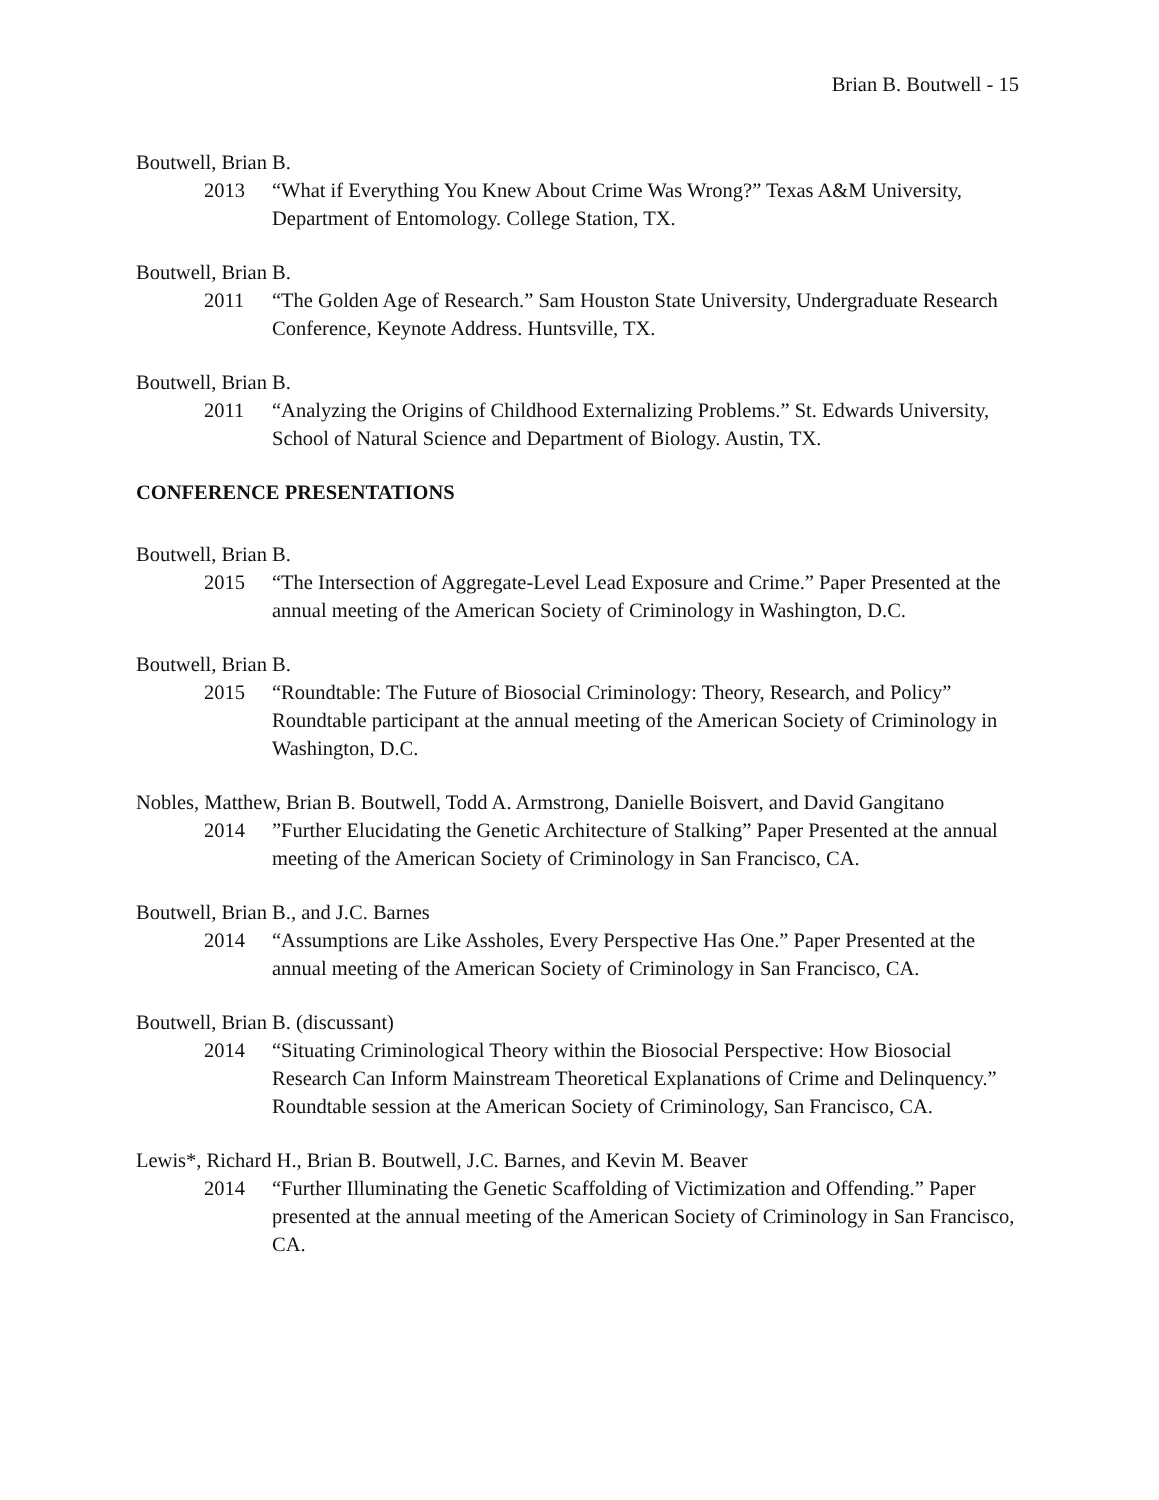Brian B. Boutwell - 15
Boutwell, Brian B.
2013 “What if Everything You Knew About Crime Was Wrong?” Texas A&M University, Department of Entomology. College Station, TX.
Boutwell, Brian B.
2011 “The Golden Age of Research.” Sam Houston State University, Undergraduate Research Conference, Keynote Address. Huntsville, TX.
Boutwell, Brian B.
2011 “Analyzing the Origins of Childhood Externalizing Problems.” St. Edwards University, School of Natural Science and Department of Biology. Austin, TX.
CONFERENCE PRESENTATIONS
Boutwell, Brian B.
2015 “The Intersection of Aggregate-Level Lead Exposure and Crime.” Paper Presented at the annual meeting of the American Society of Criminology in Washington, D.C.
Boutwell, Brian B.
2015 “Roundtable: The Future of Biosocial Criminology: Theory, Research, and Policy” Roundtable participant at the annual meeting of the American Society of Criminology in Washington, D.C.
Nobles, Matthew, Brian B. Boutwell, Todd A. Armstrong, Danielle Boisvert, and David Gangitano
2014”Further Elucidating the Genetic Architecture of Stalking” Paper Presented at the annual meeting of the American Society of Criminology in San Francisco, CA.
Boutwell, Brian B., and J.C. Barnes
2014 “Assumptions are Like Assholes, Every Perspective Has One.” Paper Presented at the annual meeting of the American Society of Criminology in San Francisco, CA.
Boutwell, Brian B. (discussant)
2014 “Situating Criminological Theory within the Biosocial Perspective: How Biosocial Research Can Inform Mainstream Theoretical Explanations of Crime and Delinquency.” Roundtable session at the American Society of Criminology, San Francisco, CA.
Lewis*, Richard H., Brian B. Boutwell, J.C. Barnes, and Kevin M. Beaver
2014 “Further Illuminating the Genetic Scaffolding of Victimization and Offending.” Paper presented at the annual meeting of the American Society of Criminology in San Francisco, CA.